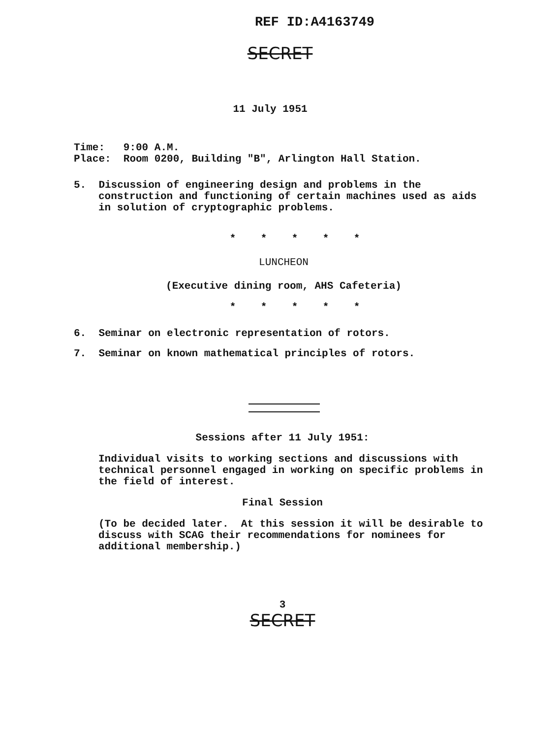REF ID:A4163749
SECRET
11 July 1951
Time: 9:00 A.M.
Place: Room 0200, Building "B", Arlington Hall Station.
5. Discussion of engineering design and problems in the construction and functioning of certain machines used as aids in solution of cryptographic problems.
* * * * *
LUNCHEON
(Executive dining room, AHS Cafeteria)
* * * * *
6. Seminar on electronic representation of rotors.
7. Seminar on known mathematical principles of rotors.
Sessions after 11 July 1951:
Individual visits to working sections and discussions with technical personnel engaged in working on specific problems in the field of interest.
Final Session
(To be decided later. At this session it will be desirable to discuss with SCAG their recommendations for nominees for additional membership.)
3
SECRET